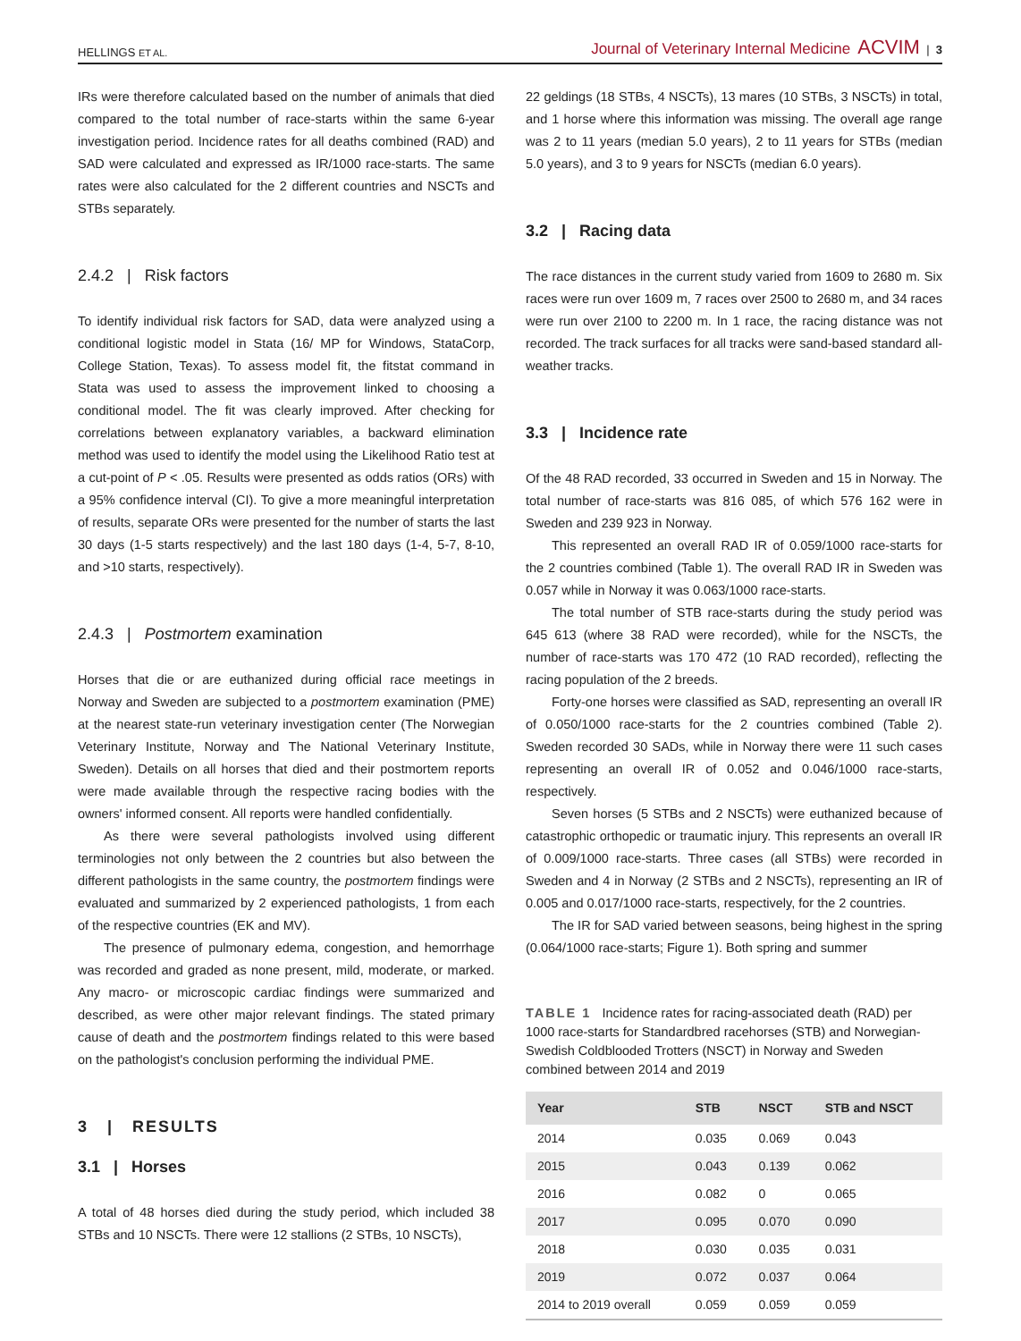HELLINGS ET AL. Journal of Veterinary Internal Medicine ACVIM | 3
IRs were therefore calculated based on the number of animals that died compared to the total number of race-starts within the same 6-year investigation period. Incidence rates for all deaths combined (RAD) and SAD were calculated and expressed as IR/1000 race-starts. The same rates were also calculated for the 2 different countries and NSCTs and STBs separately.
2.4.2 | Risk factors
To identify individual risk factors for SAD, data were analyzed using a conditional logistic model in Stata (16/ MP for Windows, StataCorp, College Station, Texas). To assess model fit, the fitstat command in Stata was used to assess the improvement linked to choosing a conditional model. The fit was clearly improved. After checking for correlations between explanatory variables, a backward elimination method was used to identify the model using the Likelihood Ratio test at a cut-point of P < .05. Results were presented as odds ratios (ORs) with a 95% confidence interval (CI). To give a more meaningful interpretation of results, separate ORs were presented for the number of starts the last 30 days (1-5 starts respectively) and the last 180 days (1-4, 5-7, 8-10, and >10 starts, respectively).
2.4.3 | Postmortem examination
Horses that die or are euthanized during official race meetings in Norway and Sweden are subjected to a postmortem examination (PME) at the nearest state-run veterinary investigation center (The Norwegian Veterinary Institute, Norway and The National Veterinary Institute, Sweden). Details on all horses that died and their postmortem reports were made available through the respective racing bodies with the owners' informed consent. All reports were handled confidentially.
As there were several pathologists involved using different terminologies not only between the 2 countries but also between the different pathologists in the same country, the postmortem findings were evaluated and summarized by 2 experienced pathologists, 1 from each of the respective countries (EK and MV).
The presence of pulmonary edema, congestion, and hemorrhage was recorded and graded as none present, mild, moderate, or marked. Any macro- or microscopic cardiac findings were summarized and described, as were other major relevant findings. The stated primary cause of death and the postmortem findings related to this were based on the pathologist's conclusion performing the individual PME.
3 | RESULTS
3.1 | Horses
A total of 48 horses died during the study period, which included 38 STBs and 10 NSCTs. There were 12 stallions (2 STBs, 10 NSCTs),
22 geldings (18 STBs, 4 NSCTs), 13 mares (10 STBs, 3 NSCTs) in total, and 1 horse where this information was missing. The overall age range was 2 to 11 years (median 5.0 years), 2 to 11 years for STBs (median 5.0 years), and 3 to 9 years for NSCTs (median 6.0 years).
3.2 | Racing data
The race distances in the current study varied from 1609 to 2680 m. Six races were run over 1609 m, 7 races over 2500 to 2680 m, and 34 races were run over 2100 to 2200 m. In 1 race, the racing distance was not recorded. The track surfaces for all tracks were sand-based standard all-weather tracks.
3.3 | Incidence rate
Of the 48 RAD recorded, 33 occurred in Sweden and 15 in Norway. The total number of race-starts was 816 085, of which 576 162 were in Sweden and 239 923 in Norway.
This represented an overall RAD IR of 0.059/1000 race-starts for the 2 countries combined (Table 1). The overall RAD IR in Sweden was 0.057 while in Norway it was 0.063/1000 race-starts.
The total number of STB race-starts during the study period was 645 613 (where 38 RAD were recorded), while for the NSCTs, the number of race-starts was 170 472 (10 RAD recorded), reflecting the racing population of the 2 breeds.
Forty-one horses were classified as SAD, representing an overall IR of 0.050/1000 race-starts for the 2 countries combined (Table 2). Sweden recorded 30 SADs, while in Norway there were 11 such cases representing an overall IR of 0.052 and 0.046/1000 race-starts, respectively.
Seven horses (5 STBs and 2 NSCTs) were euthanized because of catastrophic orthopedic or traumatic injury. This represents an overall IR of 0.009/1000 race-starts. Three cases (all STBs) were recorded in Sweden and 4 in Norway (2 STBs and 2 NSCTs), representing an IR of 0.005 and 0.017/1000 race-starts, respectively, for the 2 countries.
The IR for SAD varied between seasons, being highest in the spring (0.064/1000 race-starts; Figure 1). Both spring and summer
TABLE 1 Incidence rates for racing-associated death (RAD) per 1000 race-starts for Standardbred racehorses (STB) and Norwegian-Swedish Coldblooded Trotters (NSCT) in Norway and Sweden combined between 2014 and 2019
| Year | STB | NSCT | STB and NSCT |
| --- | --- | --- | --- |
| 2014 | 0.035 | 0.069 | 0.043 |
| 2015 | 0.043 | 0.139 | 0.062 |
| 2016 | 0.082 | 0 | 0.065 |
| 2017 | 0.095 | 0.070 | 0.090 |
| 2018 | 0.030 | 0.035 | 0.031 |
| 2019 | 0.072 | 0.037 | 0.064 |
| 2014 to 2019 overall | 0.059 | 0.059 | 0.059 |